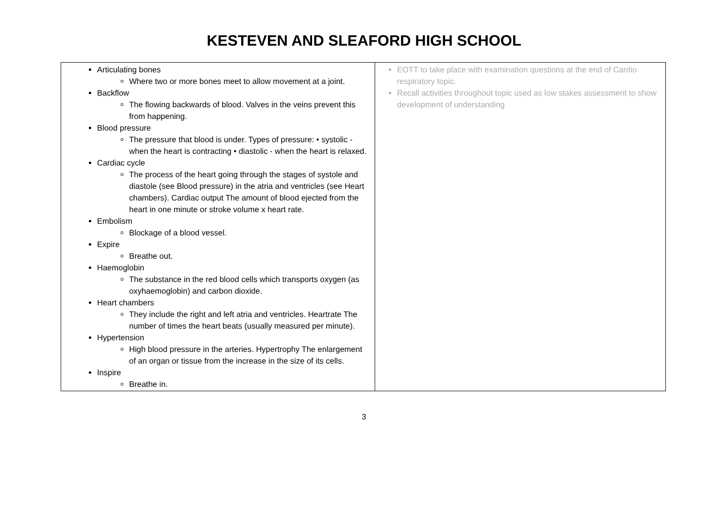KESTEVEN AND SLEAFORD HIGH SCHOOL
| Articulating bones Where two or more bones meet to allow movement at a joint. Backflow The flowing backwards of blood. Valves in the veins prevent this from happening. Blood pressure The pressure that blood is under. Types of pressure: • systolic - when the heart is contracting • diastolic - when the heart is relaxed. Cardiac cycle The process of the heart going through the stages of systole and diastole (see Blood pressure) in the atria and ventricles (see Heart chambers). Cardiac output The amount of blood ejected from the heart in one minute or stroke volume x heart rate. Embolism Blockage of a blood vessel. Expire Breathe out. Haemoglobin The substance in the red blood cells which transports oxygen (as oxyhaemoglobin) and carbon dioxide. Heart chambers They include the right and left atria and ventricles. Heartrate The number of times the heart beats (usually measured per minute). Hypertension High blood pressure in the arteries. Hypertrophy The enlargement of an organ or tissue from the increase in the size of its cells. Inspire Breathe in. | EOTT to take place with examination questions at the end of Cardio respiratory topic. Recall activities throughout topic used as low stakes assessment to show development of understanding |
3